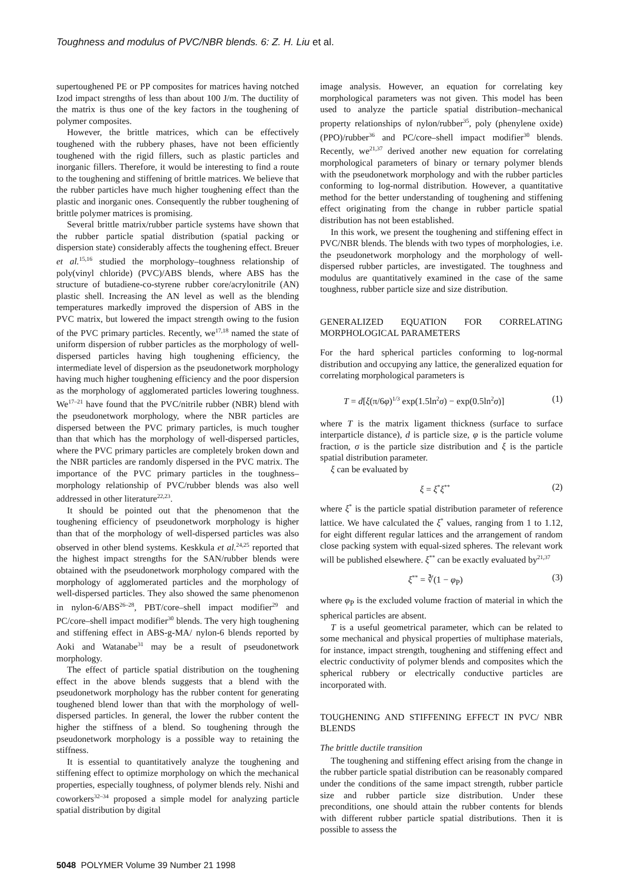Toughness and modulus of PVC/NBR blends. 6: Z. H. Liu et al.
supertoughened PE or PP composites for matrices having notched Izod impact strengths of less than about 100 J/m. The ductility of the matrix is thus one of the key factors in the toughening of polymer composites.
However, the brittle matrices, which can be effectively toughened with the rubbery phases, have not been efficiently toughened with the rigid fillers, such as plastic particles and inorganic fillers. Therefore, it would be interesting to find a route to the toughening and stiffening of brittle matrices. We believe that the rubber particles have much higher toughening effect than the plastic and inorganic ones. Consequently the rubber toughening of brittle polymer matrices is promising.
Several brittle matrix/rubber particle systems have shown that the rubber particle spatial distribution (spatial packing or dispersion state) considerably affects the toughening effect. Breuer et al.<sup>15,16</sup> studied the morphology–toughness relationship of poly(vinyl chloride) (PVC)/ABS blends, where ABS has the structure of butadiene-co-styrene rubber core/acrylonitrile (AN) plastic shell. Increasing the AN level as well as the blending temperatures markedly improved the dispersion of ABS in the PVC matrix, but lowered the impact strength owing to the fusion of the PVC primary particles. Recently, we<sup>17,18</sup> named the state of uniform dispersion of rubber particles as the morphology of well-dispersed particles having high toughening efficiency, the intermediate level of dispersion as the pseudonetwork morphology having much higher toughening efficiency and the poor dispersion as the morphology of agglomerated particles lowering toughness. We<sup>17–21</sup> have found that the PVC/nitrile rubber (NBR) blend with the pseudonetwork morphology, where the NBR particles are dispersed between the PVC primary particles, is much tougher than that which has the morphology of well-dispersed particles, where the PVC primary particles are completely broken down and the NBR particles are randomly dispersed in the PVC matrix. The importance of the PVC primary particles in the toughness–morphology relationship of PVC/rubber blends was also well addressed in other literature<sup>22,23</sup>.
It should be pointed out that the phenomenon that the toughening efficiency of pseudonetwork morphology is higher than that of the morphology of well-dispersed particles was also observed in other blend systems. Keskkula et al.<sup>24,25</sup> reported that the highest impact strengths for the SAN/rubber blends were obtained with the pseudonetwork morphology compared with the morphology of agglomerated particles and the morphology of well-dispersed particles. They also showed the same phenomenon in nylon-6/ABS<sup>26–28</sup>, PBT/core–shell impact modifier<sup>29</sup> and PC/core–shell impact modifier<sup>30</sup> blends. The very high toughening and stiffening effect in ABS-g-MA/ nylon-6 blends reported by Aoki and Watanabe<sup>31</sup> may be a result of pseudonetwork morphology.
The effect of particle spatial distribution on the toughening effect in the above blends suggests that a blend with the pseudonetwork morphology has the rubber content for generating toughened blend lower than that with the morphology of well-dispersed particles. In general, the lower the rubber content the higher the stiffness of a blend. So toughening through the pseudonetwork morphology is a possible way to retaining the stiffness.
It is essential to quantitatively analyze the toughening and stiffening effect to optimize morphology on which the mechanical properties, especially toughness, of polymer blends rely. Nishi and coworkers<sup>32–34</sup> proposed a simple model for analyzing particle spatial distribution by digital
image analysis. However, an equation for correlating key morphological parameters was not given. This model has been used to analyze the particle spatial distribution–mechanical property relationships of nylon/rubber<sup>35</sup>, poly (phenylene oxide) (PPO)/rubber<sup>36</sup> and PC/core–shell impact modifier<sup>30</sup> blends. Recently, we<sup>21,37</sup> derived another new equation for correlating morphological parameters of binary or ternary polymer blends with the pseudonetwork morphology and with the rubber particles conforming to log-normal distribution. However, a quantitative method for the better understanding of toughening and stiffening effect originating from the change in rubber particle spatial distribution has not been established.
In this work, we present the toughening and stiffening effect in PVC/NBR blends. The blends with two types of morphologies, i.e. the pseudonetwork morphology and the morphology of well-dispersed rubber particles, are investigated. The toughness and modulus are quantitatively examined in the case of the same toughness, rubber particle size and size distribution.
GENERALIZED EQUATION FOR CORRELATING MORPHOLOGICAL PARAMETERS
For the hard spherical particles conforming to log-normal distribution and occupying any lattice, the generalized equation for correlating morphological parameters is
T = d[ξ(π/6φ)<sup>1/3</sup> exp(1.5ln<sup>2</sup>σ) − exp(0.5ln<sup>2</sup>σ)] (1)
where T is the matrix ligament thickness (surface to surface interparticle distance), d is particle size, φ is the particle volume fraction, σ is the particle size distribution and ξ is the particle spatial distribution parameter.
ξ can be evaluated by
ξ = ξ<sup>*</sup>ξ<sup>**</sup> (2)
where ξ<sup>*</sup> is the particle spatial distribution parameter of reference lattice. We have calculated the ξ<sup>*</sup> values, ranging from 1 to 1.12, for eight different regular lattices and the arrangement of random close packing system with equal-sized spheres. The relevant work will be published elsewhere. ξ<sup>**</sup> can be exactly evaluated by<sup>21,37</sup>
ξ<sup>**</sup> = ∛(1 − φ<sub>P</sub>) (3)
where φ<sub>P</sub> is the excluded volume fraction of material in which the spherical particles are absent.
T is a useful geometrical parameter, which can be related to some mechanical and physical properties of multiphase materials, for instance, impact strength, toughening and stiffening effect and electric conductivity of polymer blends and composites which the spherical rubbery or electrically conductive particles are incorporated with.
TOUGHENING AND STIFFENING EFFECT IN PVC/ NBR BLENDS
The brittle ductile transition
The toughening and stiffening effect arising from the change in the rubber particle spatial distribution can be reasonably compared under the conditions of the same impact strength, rubber particle size and rubber particle size distribution. Under these preconditions, one should attain the rubber contents for blends with different rubber particle spatial distributions. Then it is possible to assess the
5048 POLYMER Volume 39 Number 21 1998